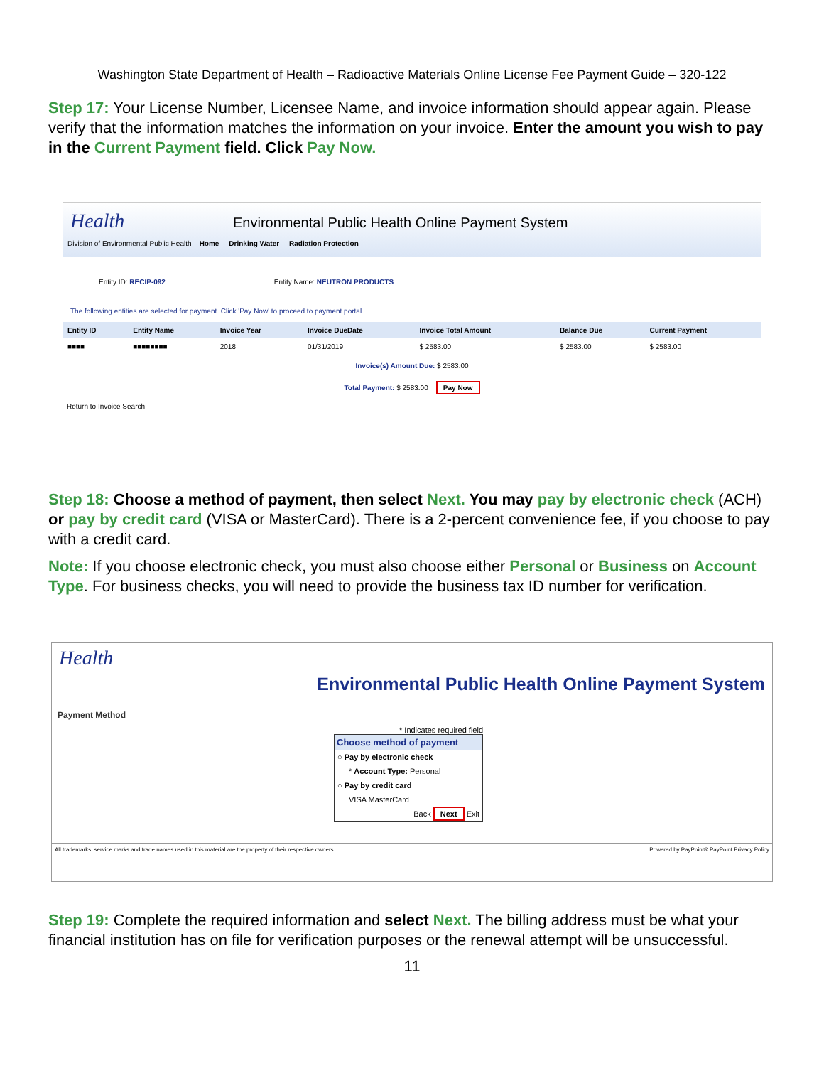Washington State Department of Health – Radioactive Materials Online License Fee Payment Guide – 320-122
Step 17: Your License Number, Licensee Name, and invoice information should appear again. Please verify that the information matches the information on your invoice. Enter the amount you wish to pay in the Current Payment field. Click Pay Now.
Health Environmental Public Health Online Payment System
Division of Environmental Public Health Home Drinking Water Radiation Protection
Entity ID: RECIP-092 Entity Name: NEUTRON PRODUCTS
The following entities are selected for payment. Click 'Pay Now' to proceed to payment portal.
| Entity ID | Entity Name | Invoice Year | Invoice DueDate | Invoice Total Amount | Balance Due | Current Payment |
| --- | --- | --- | --- | --- | --- | --- |
| ■■■■ | ■■■■■■■■ | 2018 | 01/31/2019 | $ 2583.00 | $ 2583.00 | $ 2583.00 |
Invoice(s) Amount Due: $ 2583.00
Total Payment: $ 2583.00 Pay Now
Return to Invoice Search
Step 18: Choose a method of payment, then select Next. You may pay by electronic check (ACH) or pay by credit card (VISA or MasterCard). There is a 2-percent convenience fee, if you choose to pay with a credit card.
Note: If you choose electronic check, you must also choose either Personal or Business on Account Type. For business checks, you will need to provide the business tax ID number for verification.
Health Environmental Public Health Online Payment System
Payment Method
* Indicates required field
Choose method of payment
○ Pay by electronic check
* Account Type: Personal
○ Pay by credit card
VISA MasterCard
Back Next Exit
All trademarks, service marks and trade names used in this material are the property of their respective owners. Powered by PayPoint® PayPoint Privacy Policy
Step 19: Complete the required information and select Next. The billing address must be what your financial institution has on file for verification purposes or the renewal attempt will be unsuccessful.
11